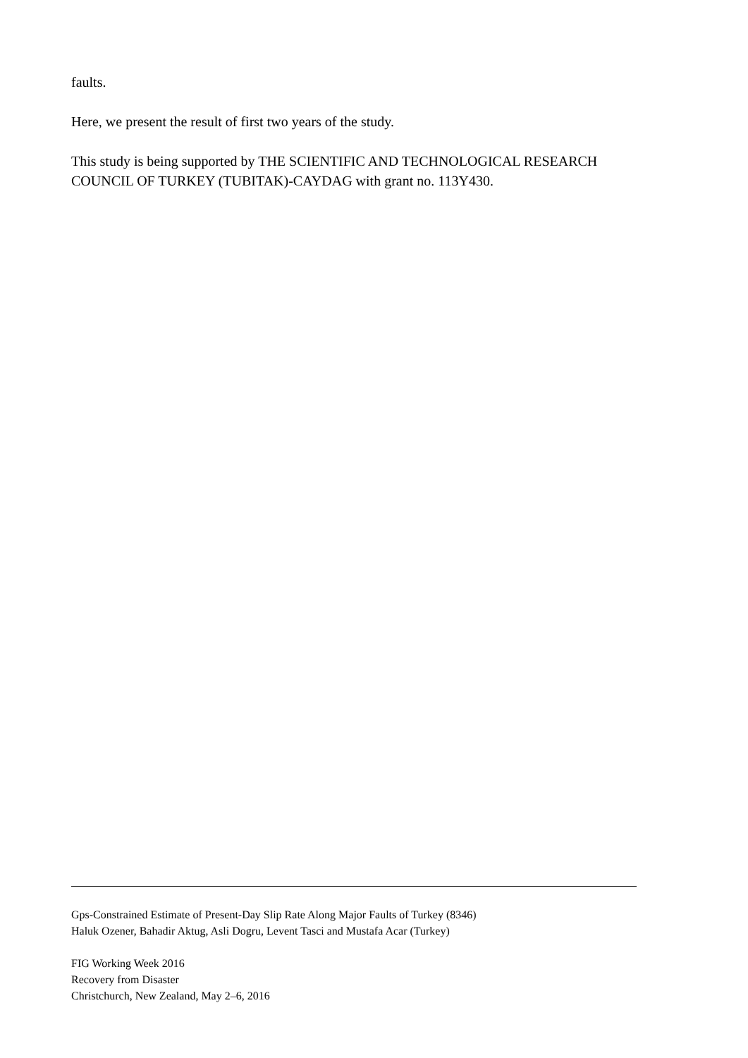faults.
Here, we present the result of first two years of the study.
This study is being supported by THE SCIENTIFIC AND TECHNOLOGICAL RESEARCH COUNCIL OF TURKEY (TUBITAK)-CAYDAG with grant no. 113Y430.
Gps-Constrained Estimate of Present-Day Slip Rate Along Major Faults of Turkey (8346)
Haluk Ozener, Bahadir Aktug, Asli Dogru, Levent Tasci and Mustafa Acar (Turkey)
FIG Working Week 2016
Recovery from Disaster
Christchurch, New Zealand, May 2–6, 2016